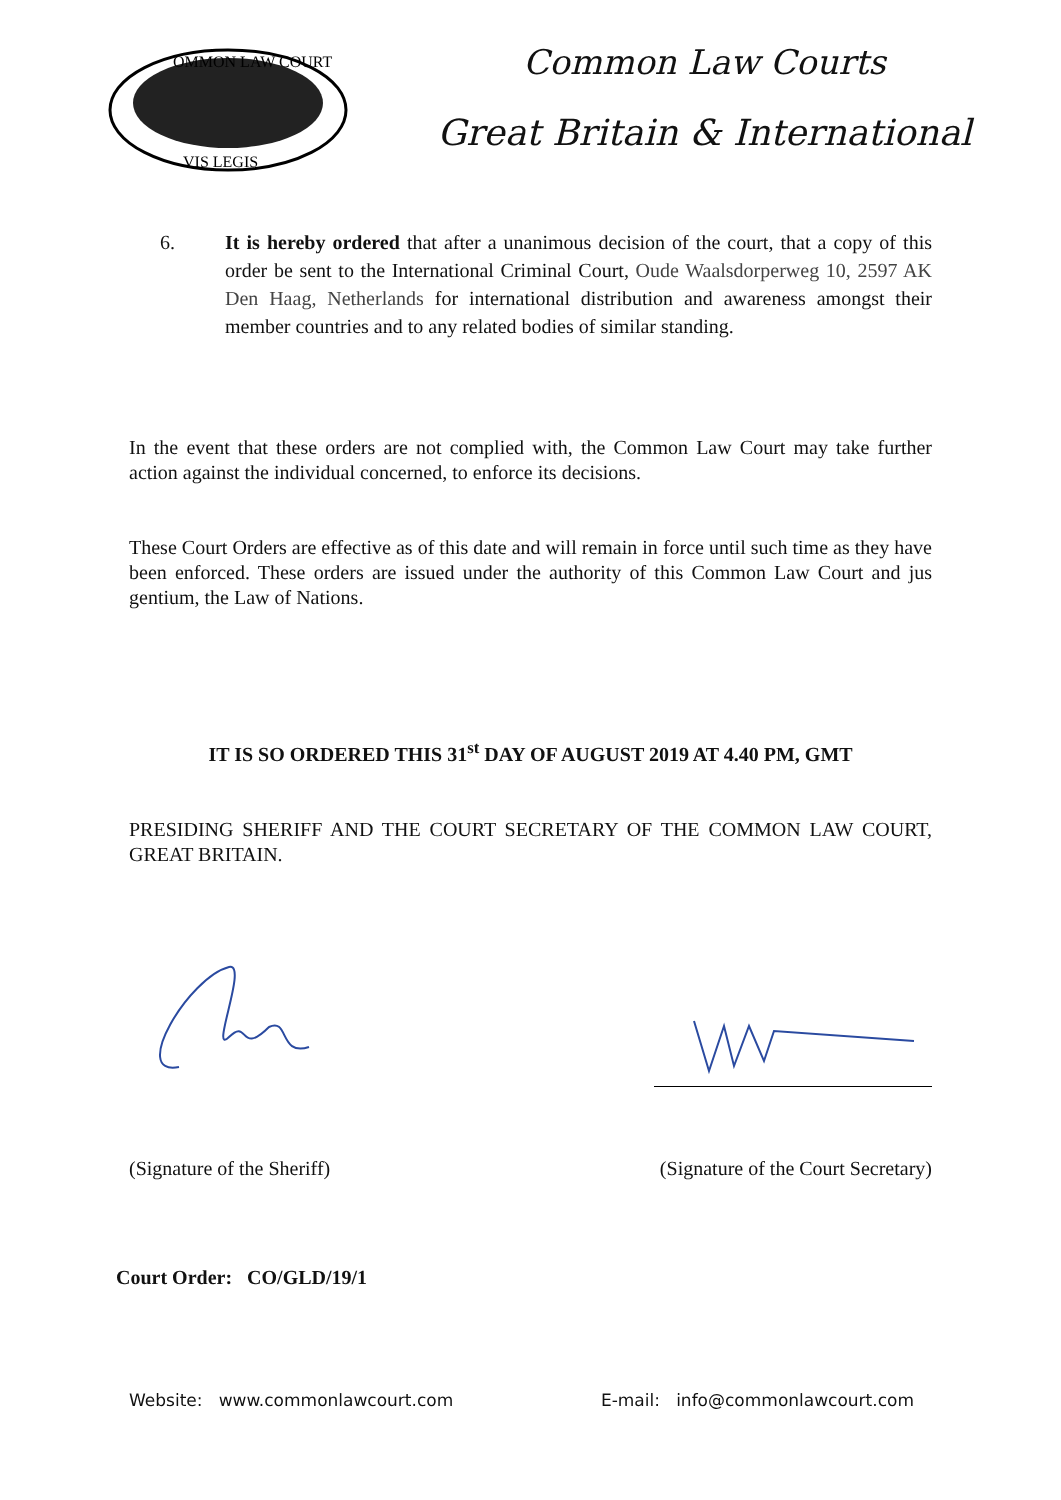OMMON LAW COURT
VIS LEGIS
Common Law Courts
Great Britain & International
6. It is hereby ordered that after a unanimous decision of the court, that a copy of this order be sent to the International Criminal Court, Oude Waalsdorperweg 10, 2597 AK Den Haag, Netherlands for international distribution and awareness amongst their member countries and to any related bodies of similar standing.
In the event that these orders are not complied with, the Common Law Court may take further action against the individual concerned, to enforce its decisions.
These Court Orders are effective as of this date and will remain in force until such time as they have been enforced. These orders are issued under the authority of this Common Law Court and jus gentium, the Law of Nations.
IT IS SO ORDERED THIS 31<sup>st</sup> DAY OF AUGUST 2019 AT 4.40 PM, GMT
PRESIDING SHERIFF AND THE COURT SECRETARY OF THE COMMON LAW COURT, GREAT BRITAIN.
(Signature of the Sheriff) (Signature of the Court Secretary)
Court Order: CO/GLD/19/1
Website: www.commonlawcourt.com E-mail: info@commonlawcourt.com